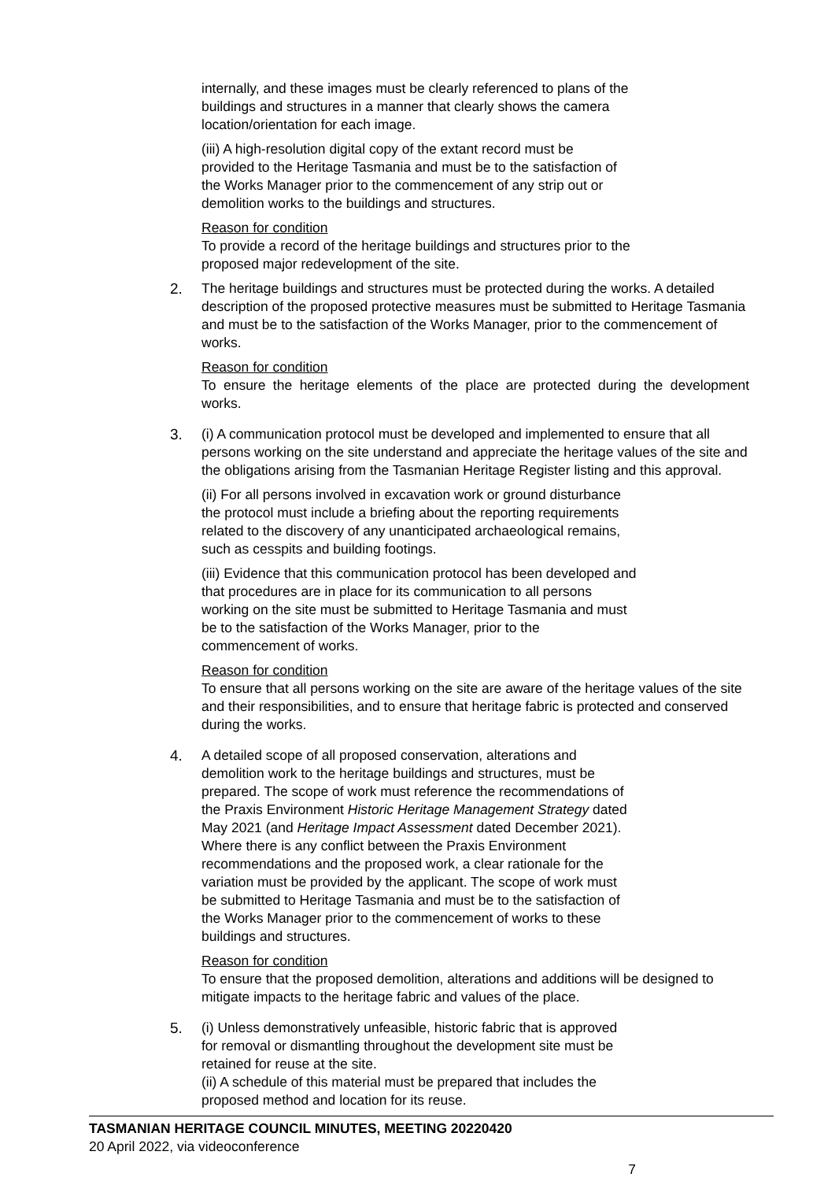internally, and these images must be clearly referenced to plans of the
buildings and structures in a manner that clearly shows the camera
location/orientation for each image.
(iii) A high-resolution digital copy of the extant record must be
provided to the Heritage Tasmania and must be to the satisfaction of
the Works Manager prior to the commencement of any strip out or
demolition works to the buildings and structures.
Reason for condition
To provide a record of the heritage buildings and structures prior to the
proposed major redevelopment of the site.
2. The heritage buildings and structures must be protected during the works. A detailed description of the proposed protective measures must be submitted to Heritage Tasmania and must be to the satisfaction of the Works Manager, prior to the commencement of works.
Reason for condition
To ensure the heritage elements of the place are protected during the development works.
3. (i) A communication protocol must be developed and implemented to ensure that all persons working on the site understand and appreciate the heritage values of the site and the obligations arising from the Tasmanian Heritage Register listing and this approval.
(ii) For all persons involved in excavation work or ground disturbance
the protocol must include a briefing about the reporting requirements
related to the discovery of any unanticipated archaeological remains,
such as cesspits and building footings.
(iii) Evidence that this communication protocol has been developed and
that procedures are in place for its communication to all persons
working on the site must be submitted to Heritage Tasmania and must
be to the satisfaction of the Works Manager, prior to the
commencement of works.
Reason for condition
To ensure that all persons working on the site are aware of the heritage values of the site and their responsibilities, and to ensure that heritage fabric is protected and conserved during the works.
4. A detailed scope of all proposed conservation, alterations and
demolition work to the heritage buildings and structures, must be
prepared. The scope of work must reference the recommendations of
the Praxis Environment Historic Heritage Management Strategy dated
May 2021 (and Heritage Impact Assessment dated December 2021).
Where there is any conflict between the Praxis Environment
recommendations and the proposed work, a clear rationale for the
variation must be provided by the applicant. The scope of work must
be submitted to Heritage Tasmania and must be to the satisfaction of
the Works Manager prior to the commencement of works to these
buildings and structures.
Reason for condition
To ensure that the proposed demolition, alterations and additions will be designed to mitigate impacts to the heritage fabric and values of the place.
5. (i) Unless demonstratively unfeasible, historic fabric that is approved
for removal or dismantling throughout the development site must be
retained for reuse at the site.
(ii) A schedule of this material must be prepared that includes the
proposed method and location for its reuse.
TASMANIAN HERITAGE COUNCIL MINUTES, MEETING 20220420
20 April 2022, via videoconference
7